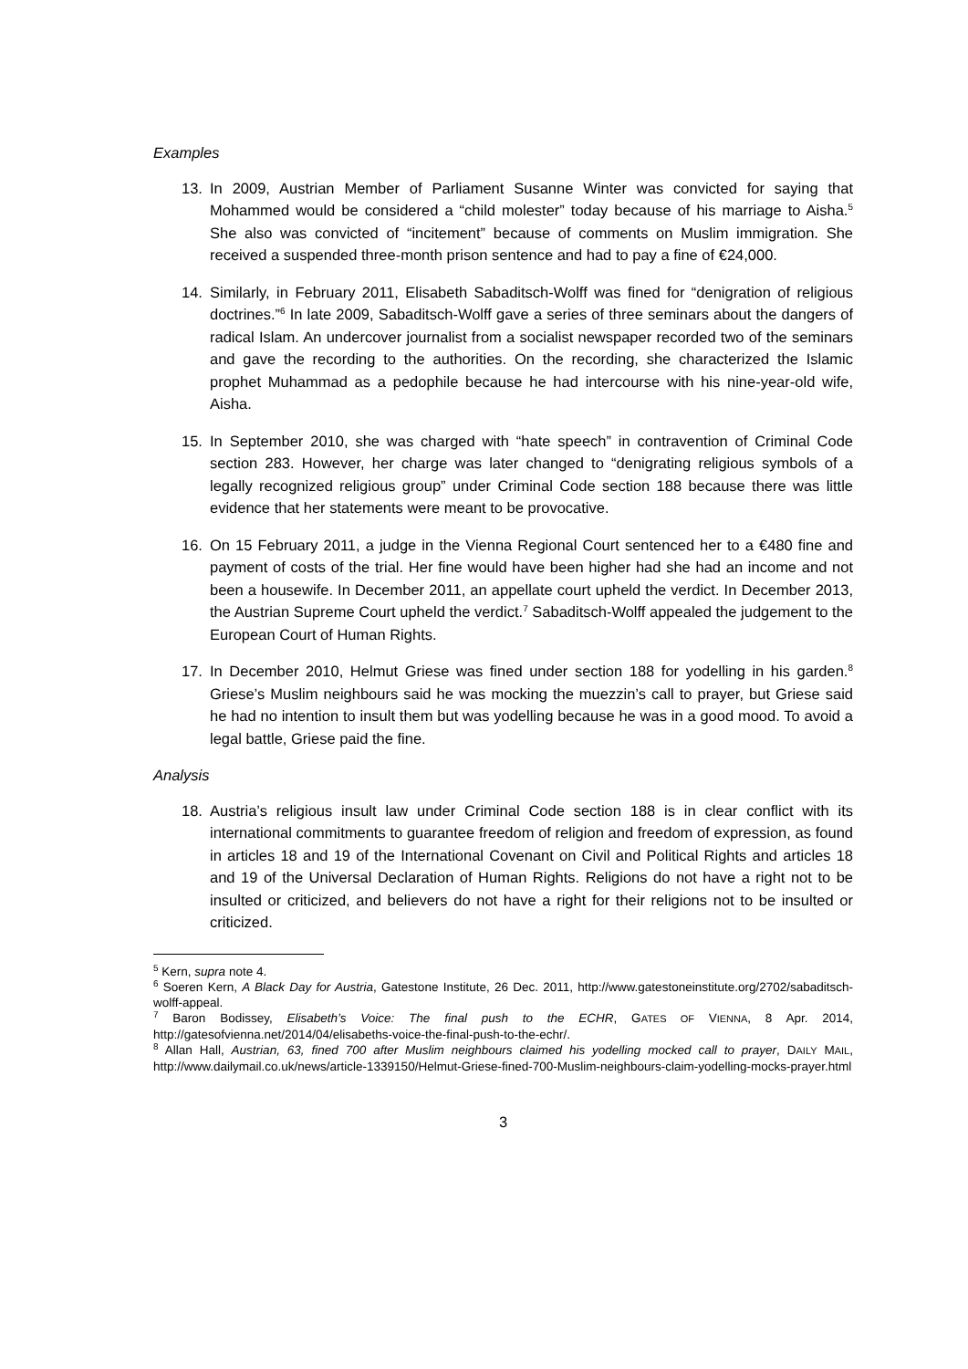Examples
13. In 2009, Austrian Member of Parliament Susanne Winter was convicted for saying that Mohammed would be considered a “child molester” today because of his marriage to Aisha.<sup>5</sup> She also was convicted of “incitement” because of comments on Muslim immigration. She received a suspended three-month prison sentence and had to pay a fine of €24,000.
14. Similarly, in February 2011, Elisabeth Sabaditsch-Wolff was fined for “denigration of religious doctrines.”<sup>6</sup> In late 2009, Sabaditsch-Wolff gave a series of three seminars about the dangers of radical Islam. An undercover journalist from a socialist newspaper recorded two of the seminars and gave the recording to the authorities. On the recording, she characterized the Islamic prophet Muhammad as a pedophile because he had intercourse with his nine-year-old wife, Aisha.
15. In September 2010, she was charged with “hate speech” in contravention of Criminal Code section 283. However, her charge was later changed to “denigrating religious symbols of a legally recognized religious group” under Criminal Code section 188 because there was little evidence that her statements were meant to be provocative.
16. On 15 February 2011, a judge in the Vienna Regional Court sentenced her to a €480 fine and payment of costs of the trial. Her fine would have been higher had she had an income and not been a housewife. In December 2011, an appellate court upheld the verdict. In December 2013, the Austrian Supreme Court upheld the verdict.<sup>7</sup> Sabaditsch-Wolff appealed the judgement to the European Court of Human Rights.
17. In December 2010, Helmut Griese was fined under section 188 for yodelling in his garden.<sup>8</sup> Griese’s Muslim neighbours said he was mocking the muezzin’s call to prayer, but Griese said he had no intention to insult them but was yodelling because he was in a good mood. To avoid a legal battle, Griese paid the fine.
Analysis
18. Austria’s religious insult law under Criminal Code section 188 is in clear conflict with its international commitments to guarantee freedom of religion and freedom of expression, as found in articles 18 and 19 of the International Covenant on Civil and Political Rights and articles 18 and 19 of the Universal Declaration of Human Rights. Religions do not have a right not to be insulted or criticized, and believers do not have a right for their religions not to be insulted or criticized.
<sup>5</sup> Kern, supra note 4.
<sup>6</sup> Soeren Kern, A Black Day for Austria, Gatestone Institute, 26 Dec. 2011, http://www.gatestoneinstitute.org/2702/sabaditsch-wolff-appeal.
<sup>7</sup> Baron Bodissey, Elisabeth’s Voice: The final push to the ECHR, GATES OF VIENNA, 8 Apr. 2014, http://gatesofvienna.net/2014/04/elisabeths-voice-the-final-push-to-the-echr/.
<sup>8</sup> Allan Hall, Austrian, 63, fined 700 after Muslim neighbours claimed his yodelling mocked call to prayer, DAILY MAIL, http://www.dailymail.co.uk/news/article-1339150/Helmut-Griese-fined-700-Muslim-neighbours-claim-yodelling-mocks-prayer.html
3